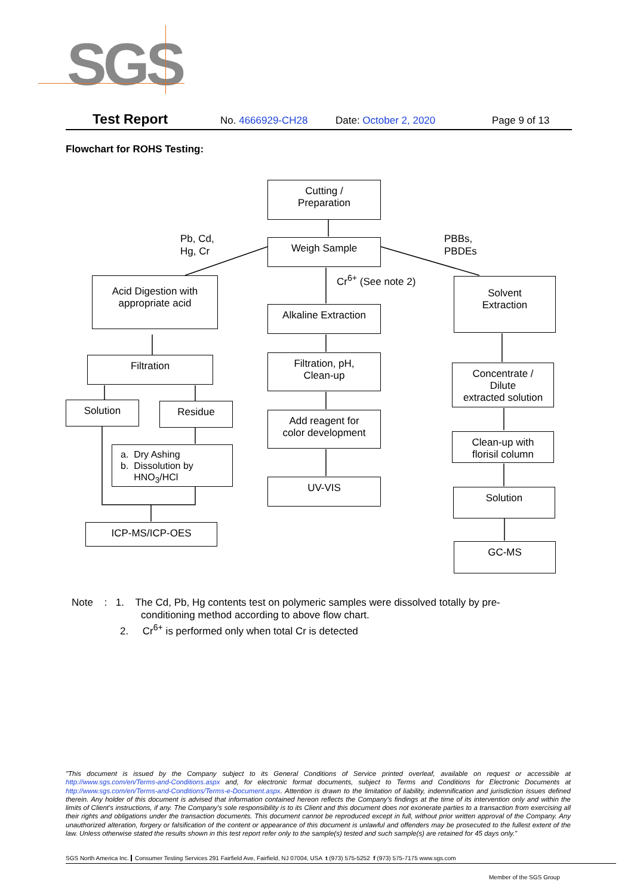SGS
Test Report No. 4666929-CH28 Date: October 2, 2020 Page 9 of 13
Flowchart for ROHS Testing:
Cutting /
Preparation
Pb, Cd,
Hg, Cr
Weigh Sample
PBBs,
PBDEs
Cr<sup>6+</sup> (See note 2)
Acid Digestion with
appropriate acid
Alkaline Extraction
Solvent
Extraction
Filtration
Filtration, pH,
Clean-up
Concentrate /
Dilute
extracted solution
Solution Residue
Add reagent for
color development
a. Dry Ashing
b. Dissolution by
HNO<sub>3</sub>/HCl
Clean-up with
florisil column
UV-VIS
Solution
ICP-MS/ICP-OES
GC-MS
Note : 1. The Cd, Pb, Hg contents test on polymeric samples were dissolved totally by pre-
conditioning method according to above flow chart.
2. Cr<sup>6+</sup> is performed only when total Cr is detected
"This document is issued by the Company subject to its General Conditions of Service printed overleaf, available on request or accessible at http://www.sgs.com/en/Terms-and-Conditions.aspx and, for electronic format documents, subject to Terms and Conditions for Electronic Documents at http://www.sgs.com/en/Terms-and-Conditions/Terms-e-Document.aspx. Attention is drawn to the limitation of liability, indemnification and jurisdiction issues defined therein. Any holder of this document is advised that information contained hereon reflects the Company's findings at the time of its intervention only and within the limits of Client's instructions, if any. The Company's sole responsibility is to its Client and this document does not exonerate parties to a transaction from exercising all their rights and obligations under the transaction documents. This document cannot be reproduced except in full, without prior written approval of the Company. Any unauthorized alteration, forgery or falsification of the content or appearance of this document is unlawful and offenders may be prosecuted to the fullest extent of the law. Unless otherwise stated the results shown in this test report refer only to the sample(s) tested and such sample(s) are retained for 45 days only."
SGS North America Inc. Consumer Testing Services 291 Fairfield Ave, Fairfield, NJ 07004, USA t (973) 575-5252 f (973) 575-7175 www.sgs.com
Member of the SGS Group